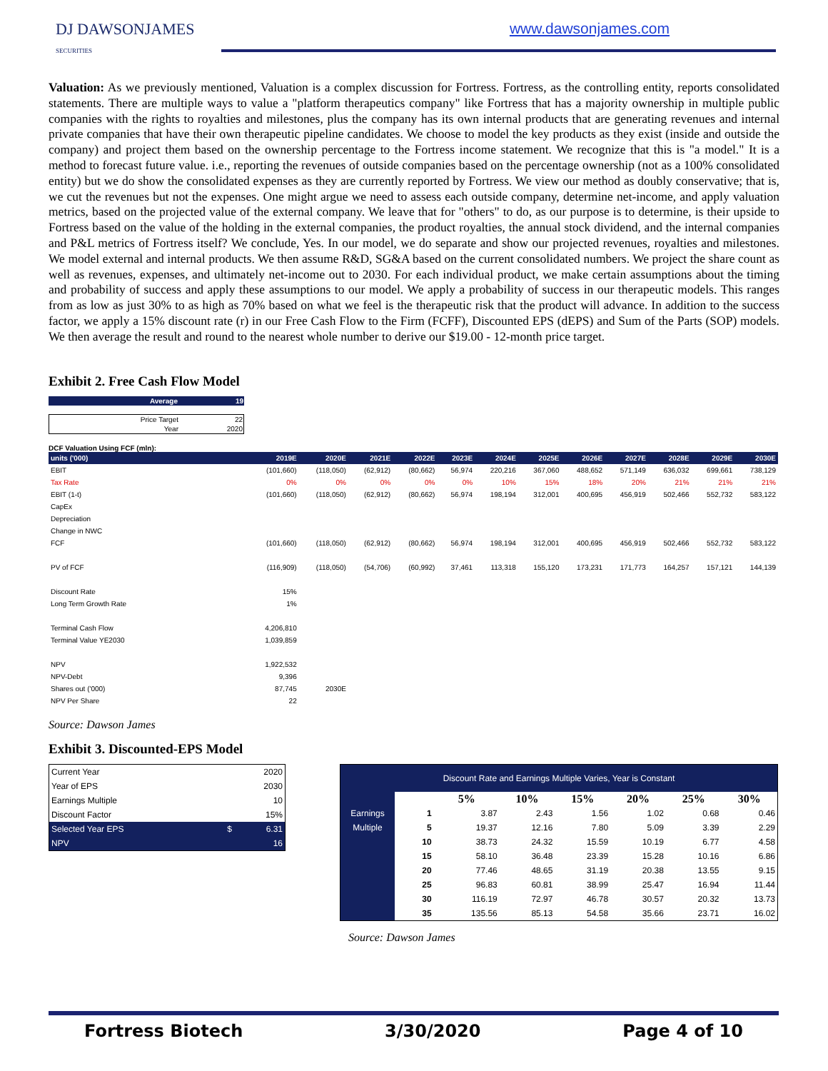DJ DAWSONJAMES
SECURITIES
www.dawsonjames.com
Valuation: As we previously mentioned, Valuation is a complex discussion for Fortress. Fortress, as the controlling entity, reports consolidated statements. There are multiple ways to value a "platform therapeutics company" like Fortress that has a majority ownership in multiple public companies with the rights to royalties and milestones, plus the company has its own internal products that are generating revenues and internal private companies that have their own therapeutic pipeline candidates. We choose to model the key products as they exist (inside and outside the company) and project them based on the ownership percentage to the Fortress income statement. We recognize that this is "a model." It is a method to forecast future value. i.e., reporting the revenues of outside companies based on the percentage ownership (not as a 100% consolidated entity) but we do show the consolidated expenses as they are currently reported by Fortress. We view our method as doubly conservative; that is, we cut the revenues but not the expenses. One might argue we need to assess each outside company, determine net-income, and apply valuation metrics, based on the projected value of the external company. We leave that for "others" to do, as our purpose is to determine, is their upside to Fortress based on the value of the holding in the external companies, the product royalties, the annual stock dividend, and the internal companies and P&L metrics of Fortress itself? We conclude, Yes. In our model, we do separate and show our projected revenues, royalties and milestones. We model external and internal products. We then assume R&D, SG&A based on the current consolidated numbers. We project the share count as well as revenues, expenses, and ultimately net-income out to 2030. For each individual product, we make certain assumptions about the timing and probability of success and apply these assumptions to our model. We apply a probability of success in our therapeutic models. This ranges from as low as just 30% to as high as 70% based on what we feel is the therapeutic risk that the product will advance. In addition to the success factor, we apply a 15% discount rate (r) in our Free Cash Flow to the Firm (FCFF), Discounted EPS (dEPS) and Sum of the Parts (SOP) models. We then average the result and round to the nearest whole number to derive our $19.00 - 12-month price target.
Exhibit 2. Free Cash Flow Model
| Average | 19 |
| Price Target | 22 |
| Year | 2020 |
DCF Valuation Using FCF (mln):
| units ('000) | 2019E | 2020E | 2021E | 2022E | 2023E | 2024E | 2025E | 2026E | 2027E | 2028E | 2029E | 2030E |
| EBIT | (101,660) | (118,050) | (62,912) | (80,662) | 56,974 | 220,216 | 367,060 | 488,652 | 571,149 | 636,032 | 699,661 | 738,129 |
| Tax Rate | 0% | 0% | 0% | 0% | 0% | 10% | 15% | 18% | 20% | 21% | 21% | 21% |
| EBIT (1-t) | (101,660) | (118,050) | (62,912) | (80,662) | 56,974 | 198,194 | 312,001 | 400,695 | 456,919 | 502,466 | 552,732 | 583,122 |
| CapEx | | | | | | | | | | | | |
| Depreciation | | | | | | | | | | | | |
| Change in NWC | | | | | | | | | | | | |
| FCF | (101,660) | (118,050) | (62,912) | (80,662) | 56,974 | 198,194 | 312,001 | 400,695 | 456,919 | 502,466 | 552,732 | 583,122 |
| PV of FCF | (116,909) | (118,050) | (54,706) | (60,992) | 37,461 | 113,318 | 155,120 | 173,231 | 171,773 | 164,257 | 157,121 | 144,139 |
| Discount Rate | 15% | | | | | | | | | | | |
| Long Term Growth Rate | 1% | | | | | | | | | | | |
| Terminal Cash Flow | 4,206,810 | | | | | | | | | | | |
| Terminal Value YE2030 | 1,039,859 | | | | | | | | | | | |
| NPV | 1,922,532 | | | | | | | | | | | |
| NPV-Debt | 9,396 | | | | | | | | | | | |
| Shares out ('000) | 87,745 | 2030E | | | | | | | | | | |
| NPV Per Share | 22 | | | | | | | | | | | |
Source: Dawson James
Exhibit 3. Discounted-EPS Model
| Current Year | | 2020 |
| Year of EPS | | 2030 |
| Earnings Multiple | | 10 |
| Discount Factor | | 15% |
| Selected Year EPS | $ | 6.31 |
| NPV | | 16 |
| Discount Rate and Earnings Multiple Varies, Year is Constant | | | | | | | | |
| | | | 5% | 10% | 15% | 20% | 25% | 30% |
| Earnings | | 1 | 3.87 | 2.43 | 1.56 | 1.02 | 0.68 | 0.46 |
| Multiple | | 5 | 19.37 | 12.16 | 7.80 | 5.09 | 3.39 | 2.29 |
| | | 10 | 38.73 | 24.32 | 15.59 | 10.19 | 6.77 | 4.58 |
| | | 15 | 58.10 | 36.48 | 23.39 | 15.28 | 10.16 | 6.86 |
| | | 20 | 77.46 | 48.65 | 31.19 | 20.38 | 13.55 | 9.15 |
| | | 25 | 96.83 | 60.81 | 38.99 | 25.47 | 16.94 | 11.44 |
| | | 30 | 116.19 | 72.97 | 46.78 | 30.57 | 20.32 | 13.73 |
| | | 35 | 135.56 | 85.13 | 54.58 | 35.66 | 23.71 | 16.02 |
Source: Dawson James
Fortress Biotech 3/30/2020 Page 4 of 10